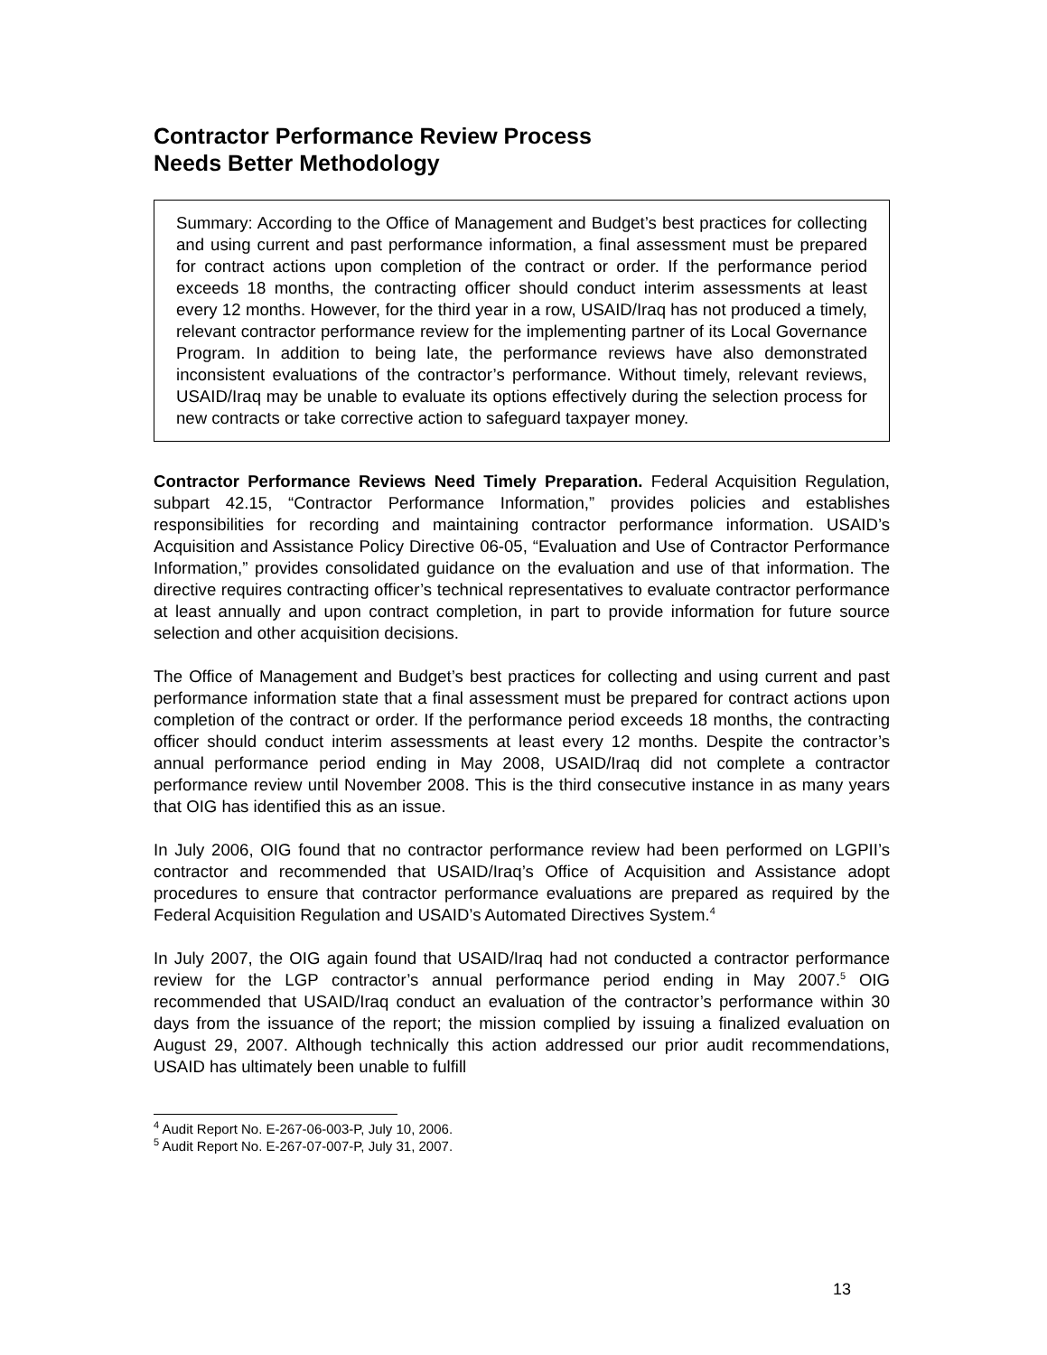Contractor Performance Review Process
Needs Better Methodology
Summary: According to the Office of Management and Budget’s best practices for collecting and using current and past performance information, a final assessment must be prepared for contract actions upon completion of the contract or order. If the performance period exceeds 18 months, the contracting officer should conduct interim assessments at least every 12 months. However, for the third year in a row, USAID/Iraq has not produced a timely, relevant contractor performance review for the implementing partner of its Local Governance Program. In addition to being late, the performance reviews have also demonstrated inconsistent evaluations of the contractor’s performance. Without timely, relevant reviews, USAID/Iraq may be unable to evaluate its options effectively during the selection process for new contracts or take corrective action to safeguard taxpayer money.
Contractor Performance Reviews Need Timely Preparation. Federal Acquisition Regulation, subpart 42.15, “Contractor Performance Information,” provides policies and establishes responsibilities for recording and maintaining contractor performance information. USAID’s Acquisition and Assistance Policy Directive 06-05, “Evaluation and Use of Contractor Performance Information,” provides consolidated guidance on the evaluation and use of that information. The directive requires contracting officer’s technical representatives to evaluate contractor performance at least annually and upon contract completion, in part to provide information for future source selection and other acquisition decisions.
The Office of Management and Budget’s best practices for collecting and using current and past performance information state that a final assessment must be prepared for contract actions upon completion of the contract or order. If the performance period exceeds 18 months, the contracting officer should conduct interim assessments at least every 12 months. Despite the contractor’s annual performance period ending in May 2008, USAID/Iraq did not complete a contractor performance review until November 2008. This is the third consecutive instance in as many years that OIG has identified this as an issue.
In July 2006, OIG found that no contractor performance review had been performed on LGPII’s contractor and recommended that USAID/Iraq’s Office of Acquisition and Assistance adopt procedures to ensure that contractor performance evaluations are prepared as required by the Federal Acquisition Regulation and USAID’s Automated Directives System.<sup>4</sup>
In July 2007, the OIG again found that USAID/Iraq had not conducted a contractor performance review for the LGP contractor’s annual performance period ending in May 2007.<sup>5</sup> OIG recommended that USAID/Iraq conduct an evaluation of the contractor’s performance within 30 days from the issuance of the report; the mission complied by issuing a finalized evaluation on August 29, 2007. Although technically this action addressed our prior audit recommendations, USAID has ultimately been unable to fulfill
<sup>4</sup> Audit Report No. E-267-06-003-P, July 10, 2006.
<sup>5</sup> Audit Report No. E-267-07-007-P, July 31, 2007.
13